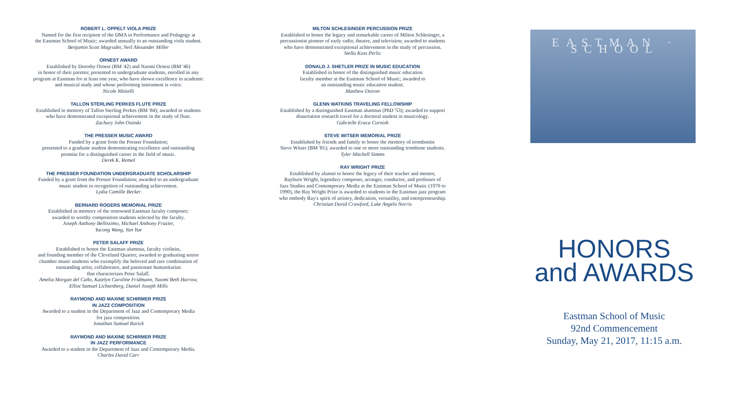ROBERT L. OPPELT VIOLA PRIZE
Named for the first recipient of the DMA in Performance and Pedagogy at
the Eastman School of Music; awarded annually to an outstanding viola student.
Benjamin Scott Magruder, Neil Alexander Miller
ORNEST AWARD
Established by Dorothy Ornest (BM '42) and Naomi Ornest (BM '46)
in honor of their parents; presented to undergraduate students, enrolled in any
program at Eastman for at least one year, who have shown excellence in academic
and musical study and whose performing instrument is voice.
Nicole Minielli
TALLON STERLING PERKES FLUTE PRIZE
Established in memory of Tallon Sterling Perkes (BM '84); awarded to students
who have demonstrated exceptional achievement in the study of flute.
Zachary John Osinski
THE PRESSER MUSIC AWARD
Funded by a grant from the Presser Foundation;
presented to a graduate student demonstrating excellence and outstanding
promise for a distinguished career in the field of music.
Derek K. Remeš
THE PRESSER FOUNDATION UNDERGRADUATE SCHOLARSHIP
Funded by a grant from the Presser Foundation; awarded to an undergraduate
music student in recognition of outstanding achievement.
Lydia Camille Becker
BERNARD ROGERS MEMORIAL PRIZE
Established in memory of the renowned Eastman faculty composer;
awarded to worthy composition students selected by the faculty.
Joseph Anthony Bellissimo, Michael Anthony Frazier,
Yucong Wang, Yan Yue
PETER SALAFF PRIZE
Established to honor the Eastman alumnus, faculty violinist,
and founding member of the Cleveland Quartet; awarded to graduating senior
chamber music students who exemplify the beloved and rare combination of
outstanding artist, collaborator, and passionate humanitarian
that characterizes Peter Salaff.
Amelia Morgan del Caño, Katelyn Caroline Fridmann, Naomi Beth Harrow,
Elliot Samuel Lichtenberg, Daniel Joseph Mills
RAYMOND AND MAXINE SCHIRMER PRIZE
IN JAZZ COMPOSITION
Awarded to a student in the Department of Jazz and Contemporary Media
for jazz composition.
Jonathan Samuel Rarick
RAYMOND AND MAXINE SCHIRMER PRIZE
IN JAZZ PERFORMANCE
Awarded to a student in the Department of Jazz and Contemporary Media.
Charles David Carr
MILTON SCHLESINGER PERCUSSION PRIZE
Established to honor the legacy and remarkable career of Milton Schlesinger, a
percussionist pioneer of early radio, theatre, and television; awarded to students
who have demonstrated exceptional achievement in the study of percussion.
Stella Koss Perlic
DONALD J. SHETLER PRIZE IN MUSIC EDUCATION
Established in honor of the distinguished music education
faculty member at the Eastman School of Music; awarded to
an outstanding music education student.
Matthew Doiron
GLENN WATKINS TRAVELING FELLOWSHIP
Established by a distinguished Eastman alumnus (PhD '53); awarded to support
dissertation research travel for a doctoral student in musicology.
Gabrielle Eraca Cornish
STEVE WITSER MEMORIAL PRIZE
Established by friends and family to honor the memory of trombonist
Steve Witser (BM '81); awarded to one or more outstanding trombone students.
Tyler Mitchell Simms
RAY WRIGHT PRIZE
Established by alumni to honor the legacy of their teacher and mentor,
Rayburn Wright, legendary composer, arranger, conductor, and professor of
Jazz Studies and Contemporary Media at the Eastman School of Music (1970 to
1990), the Ray Wright Prize is awarded to students in the Eastman jazz program
who embody Ray's spirit of artistry, dedication, versatility, and entrepreneurship.
Christian David Crawford, Luke Angelo Norris
EASTMAN · SCHOOL
HONORS
and AWARDS
Eastman School of Music
92nd Commencement
Sunday, May 21, 2017, 11:15 a.m.